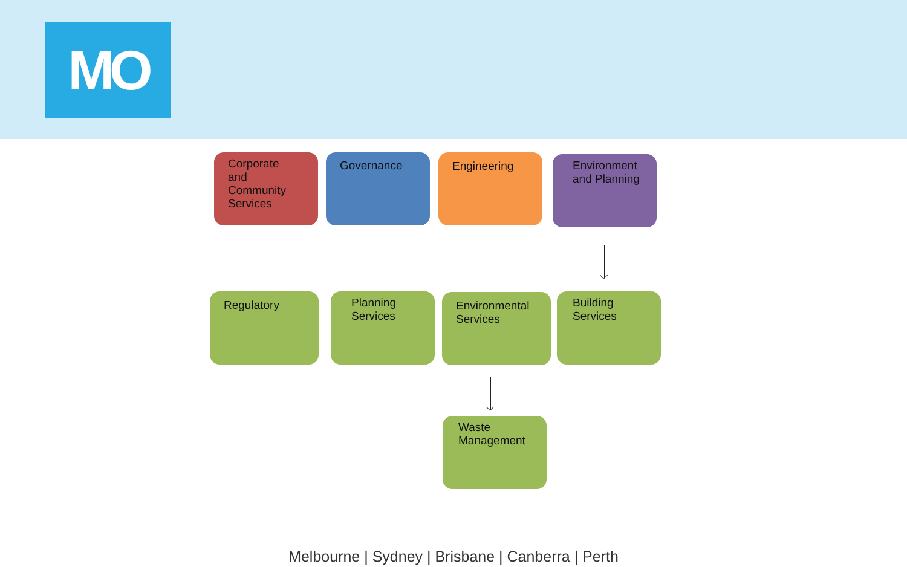MO
Corporate
and
Community
Services
Governance Engineering
Environment
and Planning
Regulatory
Planning
Services
Environmental
Services
Building
Services
Waste
Management
Melbourne | Sydney | Brisbane | Canberra | Perth